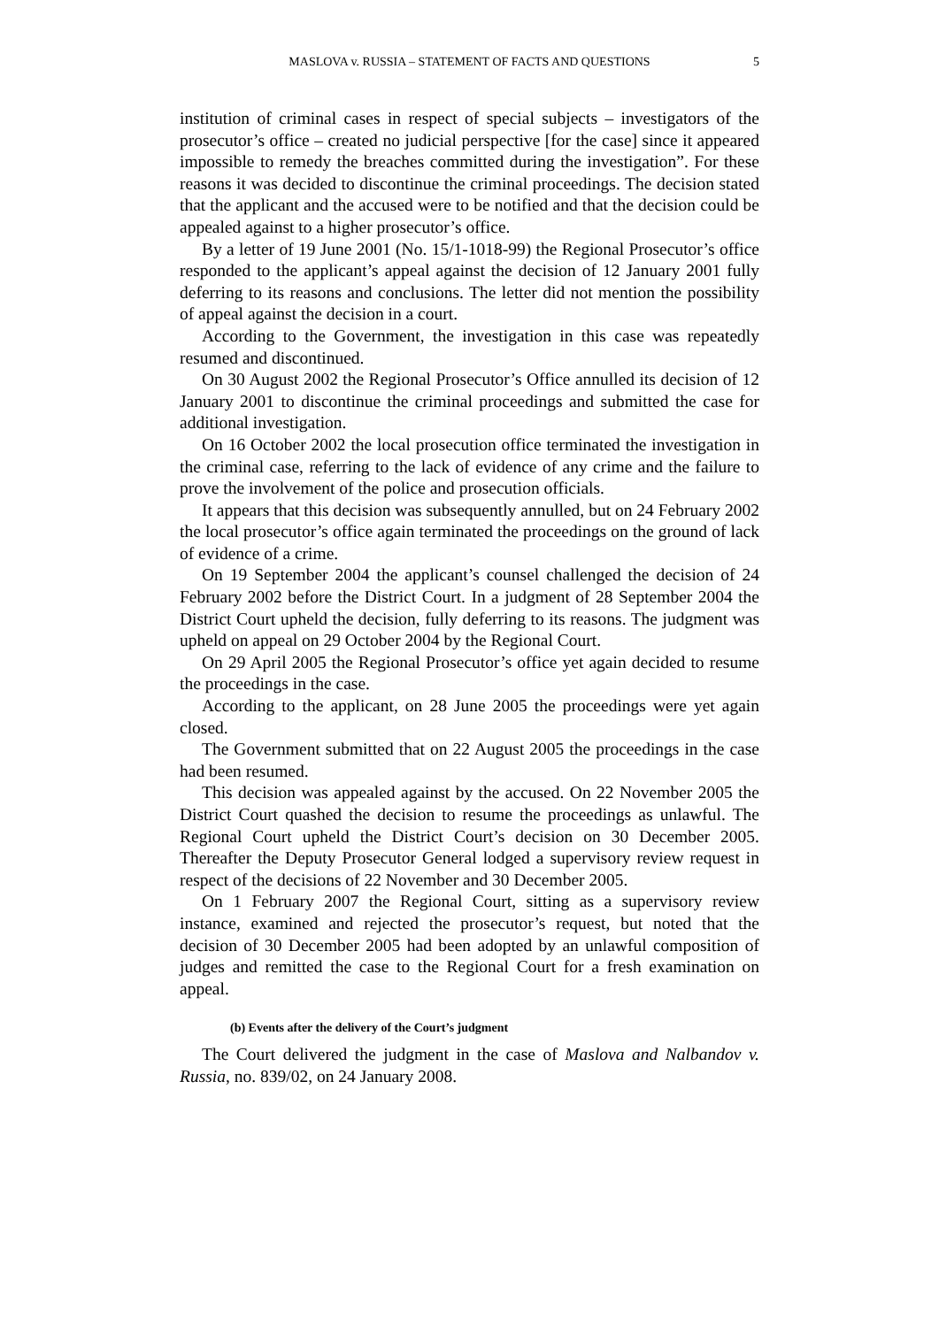MASLOVA v. RUSSIA – STATEMENT OF FACTS AND QUESTIONS 5
institution of criminal cases in respect of special subjects – investigators of the prosecutor’s office – created no judicial perspective [for the case] since it appeared impossible to remedy the breaches committed during the investigation”. For these reasons it was decided to discontinue the criminal proceedings. The decision stated that the applicant and the accused were to be notified and that the decision could be appealed against to a higher prosecutor’s office.
By a letter of 19 June 2001 (No. 15/1-1018-99) the Regional Prosecutor’s office responded to the applicant’s appeal against the decision of 12 January 2001 fully deferring to its reasons and conclusions. The letter did not mention the possibility of appeal against the decision in a court.
According to the Government, the investigation in this case was repeatedly resumed and discontinued.
On 30 August 2002 the Regional Prosecutor’s Office annulled its decision of 12 January 2001 to discontinue the criminal proceedings and submitted the case for additional investigation.
On 16 October 2002 the local prosecution office terminated the investigation in the criminal case, referring to the lack of evidence of any crime and the failure to prove the involvement of the police and prosecution officials.
It appears that this decision was subsequently annulled, but on 24 February 2002 the local prosecutor’s office again terminated the proceedings on the ground of lack of evidence of a crime.
On 19 September 2004 the applicant’s counsel challenged the decision of 24 February 2002 before the District Court. In a judgment of 28 September 2004 the District Court upheld the decision, fully deferring to its reasons. The judgment was upheld on appeal on 29 October 2004 by the Regional Court.
On 29 April 2005 the Regional Prosecutor’s office yet again decided to resume the proceedings in the case.
According to the applicant, on 28 June 2005 the proceedings were yet again closed.
The Government submitted that on 22 August 2005 the proceedings in the case had been resumed.
This decision was appealed against by the accused. On 22 November 2005 the District Court quashed the decision to resume the proceedings as unlawful. The Regional Court upheld the District Court’s decision on 30 December 2005. Thereafter the Deputy Prosecutor General lodged a supervisory review request in respect of the decisions of 22 November and 30 December 2005.
On 1 February 2007 the Regional Court, sitting as a supervisory review instance, examined and rejected the prosecutor’s request, but noted that the decision of 30 December 2005 had been adopted by an unlawful composition of judges and remitted the case to the Regional Court for a fresh examination on appeal.
(b) Events after the delivery of the Court’s judgment
The Court delivered the judgment in the case of Maslova and Nalbandov v. Russia, no. 839/02, on 24 January 2008.